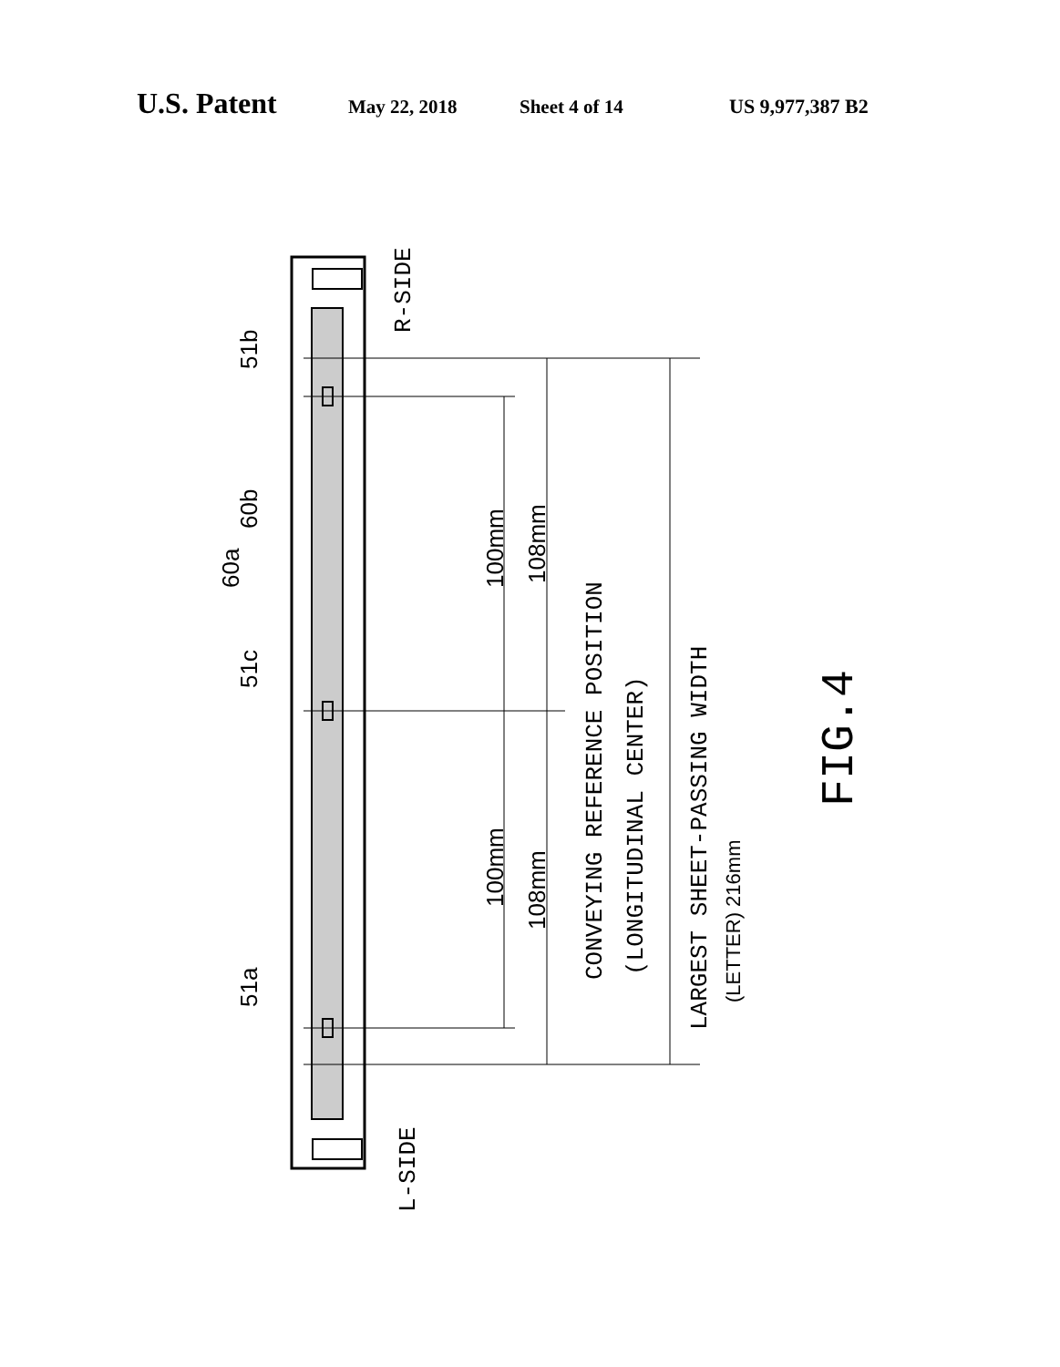U.S. Patent May 22, 2018 Sheet 4 of 14 US 9,977,387 B2
51b
60b
60a
51c
51a
100mm
108mm
100mm
108mm
R-SIDE
L-SIDE
CONVEYING REFERENCE POSITION
(LONGITUDINAL CENTER)
LARGEST SHEET-PASSING WIDTH
(LETTER) 216mm
FIG.4